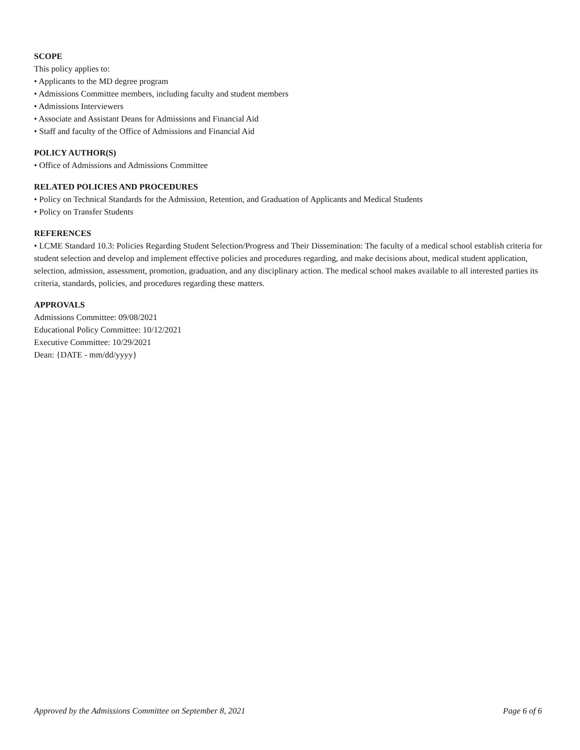SCOPE
This policy applies to:
• Applicants to the MD degree program
• Admissions Committee members, including faculty and student members
• Admissions Interviewers
• Associate and Assistant Deans for Admissions and Financial Aid
• Staff and faculty of the Office of Admissions and Financial Aid
POLICY AUTHOR(S)
• Office of Admissions and Admissions Committee
RELATED POLICIES AND PROCEDURES
• Policy on Technical Standards for the Admission, Retention, and Graduation of Applicants and Medical Students
• Policy on Transfer Students
REFERENCES
• LCME Standard 10.3: Policies Regarding Student Selection/Progress and Their Dissemination: The faculty of a medical school establish criteria for student selection and develop and implement effective policies and procedures regarding, and make decisions about, medical student application, selection, admission, assessment, promotion, graduation, and any disciplinary action. The medical school makes available to all interested parties its criteria, standards, policies, and procedures regarding these matters.
APPROVALS
Admissions Committee: 09/08/2021
Educational Policy Committee: 10/12/2021
Executive Committee: 10/29/2021
Dean: {DATE - mm/dd/yyyy}
Approved by the Admissions Committee on September 8, 2021 Page 6 of 6